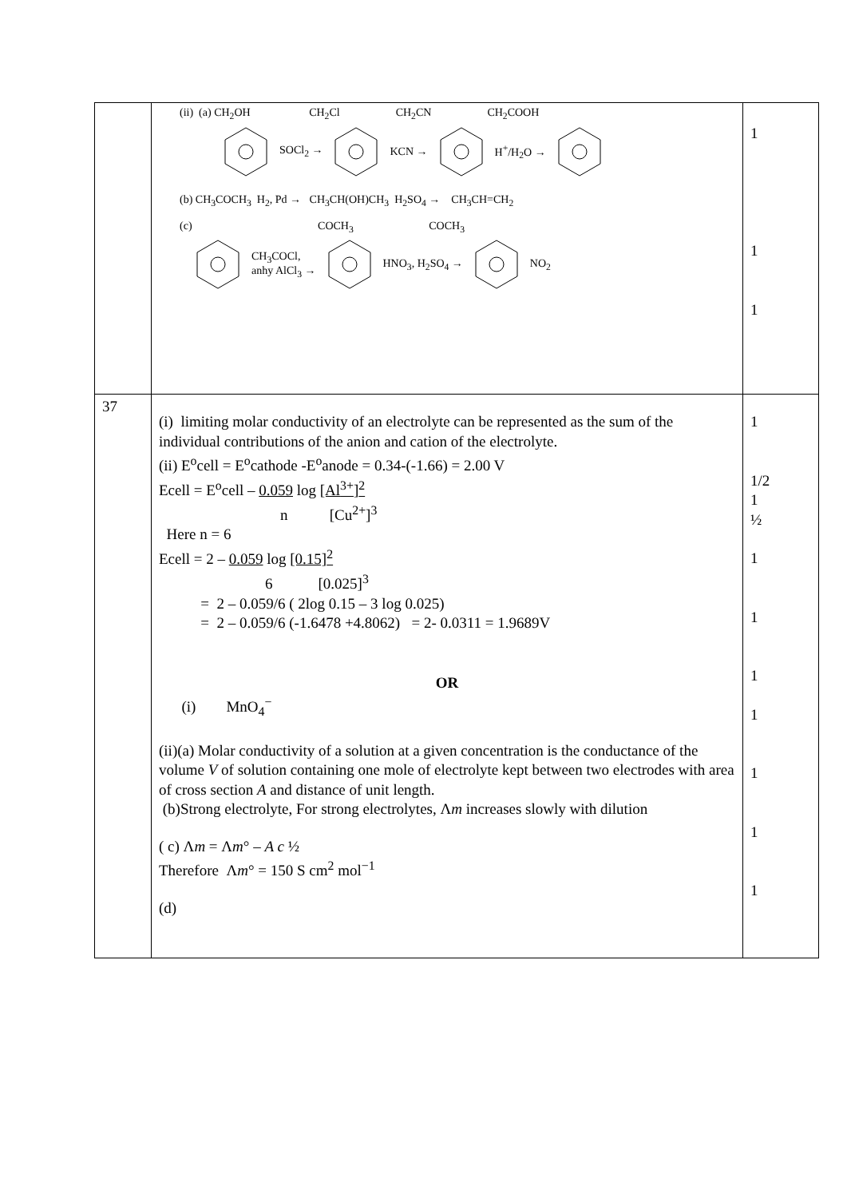| | (ii) (a) CH<sub>2</sub>OH CH<sub>2</sub>Cl CH<sub>2</sub>CN CH<sub>2</sub>COOH SOCl<sub>2</sub> → KCN → H<sup>+</sup>/H<sub>2</sub>O → (b) CH<sub>3</sub>COCH<sub>3</sub> H<sub>2</sub>, Pd → CH<sub>3</sub>CH(OH)CH<sub>3</sub> H<sub>2</sub>SO<sub>4</sub> → CH<sub>3</sub>CH=CH<sub>2</sub> (c) COCH<sub>3</sub> COCH<sub>3</sub> CH<sub>3</sub>COCl, anhy AlCl<sub>3</sub> → HNO<sub>3</sub>, H<sub>2</sub>SO<sub>4</sub> → NO<sub>2</sub> | 1 1 1 |
| 37 | (i) limiting molar conductivity of an electrolyte can be represented as the sum of the individual contributions of the anion and cation of the electrolyte. (ii) E<sup>o</sup>cell = E<sup>o</sup>cathode -E<sup>o</sup>anode = 0.34-(-1.66) = 2.00 V Ecell = E<sup>o</sup>cell – 0.059 log [Al<sup>3+</sup>]<sup>2</sup> n [Cu<sup>2+</sup>]<sup>3</sup> Here n = 6 Ecell = 2 – 0.059 log [0.15]<sup>2</sup> 6 [0.025]<sup>3</sup> = 2 – 0.059/6 ( 2log 0.15 – 3 log 0.025) = 2 – 0.059/6 (-1.6478 +4.8062) = 2- 0.0311 = 1.9689V OR (i) MnO<sub>4</sub><sup>−</sup> (ii)(a) Molar conductivity of a solution at a given concentration is the conductance of the volume V of solution containing one mole of electrolyte kept between two electrodes with area of cross section A and distance of unit length. (b)Strong electrolyte, For strong electrolytes, Λ m increases slowly with dilution ( c) Λ m = Λ m ° – A c ½ Therefore Λ m ° = 150 S cm<sup>2</sup> mol<sup>−1</sup> (d) | 1 1/2 1 ½ 1 1 1 1 1 1 1 |